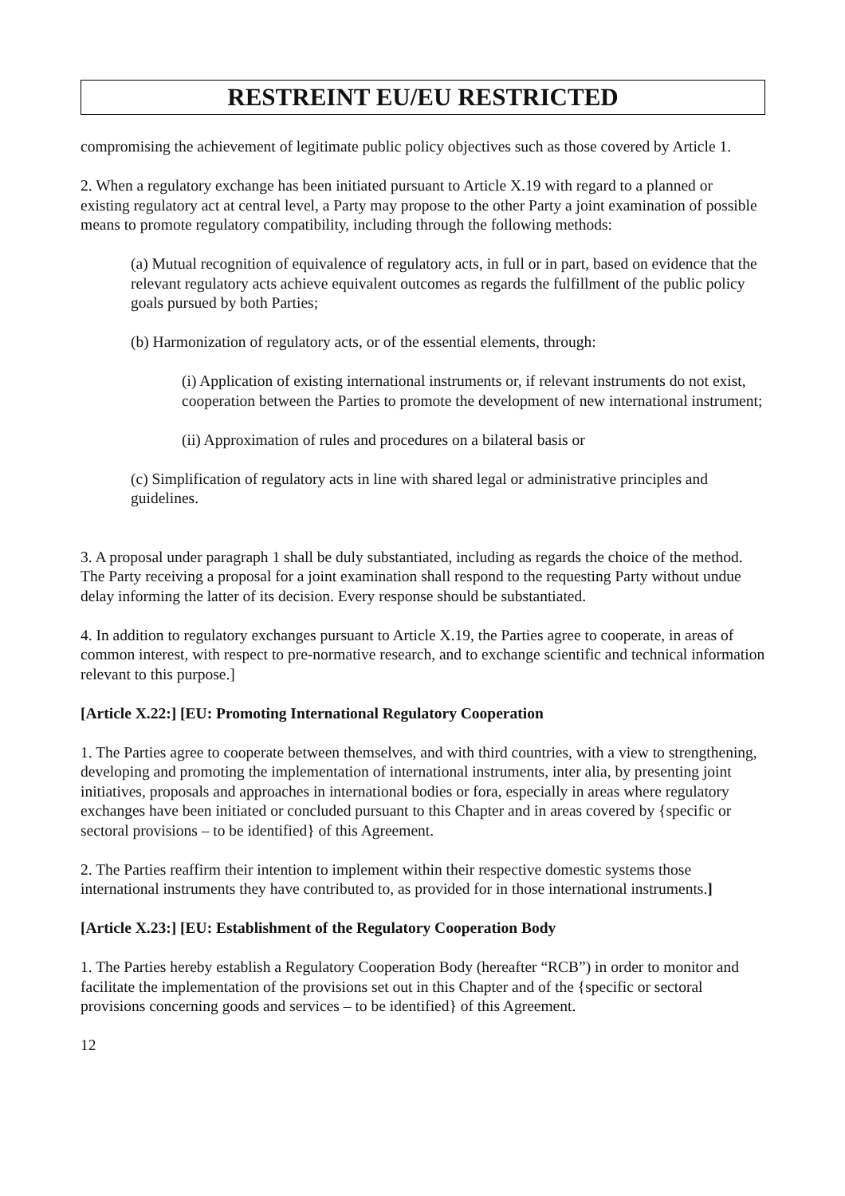RESTREINT EU/EU RESTRICTED
compromising the achievement of legitimate public policy objectives such as those covered by Article 1.
2. When a regulatory exchange has been initiated pursuant to Article X.19 with regard to a planned or existing regulatory act at central level, a Party may propose to the other Party a joint examination of possible means to promote regulatory compatibility, including through the following methods:
(a) Mutual recognition of equivalence of regulatory acts, in full or in part, based on evidence that the relevant regulatory acts achieve equivalent outcomes as regards the fulfillment of the public policy goals pursued by both Parties;
(b) Harmonization of regulatory acts, or of the essential elements, through:
(i) Application of existing international instruments or, if relevant instruments do not exist, cooperation between the Parties to promote the development of new international instrument;
(ii) Approximation of rules and procedures on a bilateral basis or
(c) Simplification of regulatory acts in line with shared legal or administrative principles and guidelines.
3. A proposal under paragraph 1 shall be duly substantiated, including as regards the choice of the method. The Party receiving a proposal for a joint examination shall respond to the requesting Party without undue delay informing the latter of its decision. Every response should be substantiated.
4. In addition to regulatory exchanges pursuant to Article X.19, the Parties agree to cooperate, in areas of common interest, with respect to pre-normative research, and to exchange scientific and technical information relevant to this purpose.]
[Article X.22:] [EU: Promoting International Regulatory Cooperation
1. The Parties agree to cooperate between themselves, and with third countries, with a view to strengthening, developing and promoting the implementation of international instruments, inter alia, by presenting joint initiatives, proposals and approaches in international bodies or fora, especially in areas where regulatory exchanges have been initiated or concluded pursuant to this Chapter and in areas covered by {specific or sectoral provisions – to be identified} of this Agreement.
2. The Parties reaffirm their intention to implement within their respective domestic systems those international instruments they have contributed to, as provided for in those international instruments.]
[Article X.23:] [EU: Establishment of the Regulatory Cooperation Body
1. The Parties hereby establish a Regulatory Cooperation Body (hereafter “RCB”) in order to monitor and facilitate the implementation of the provisions set out in this Chapter and of the {specific or sectoral provisions concerning goods and services – to be identified} of this Agreement.
12